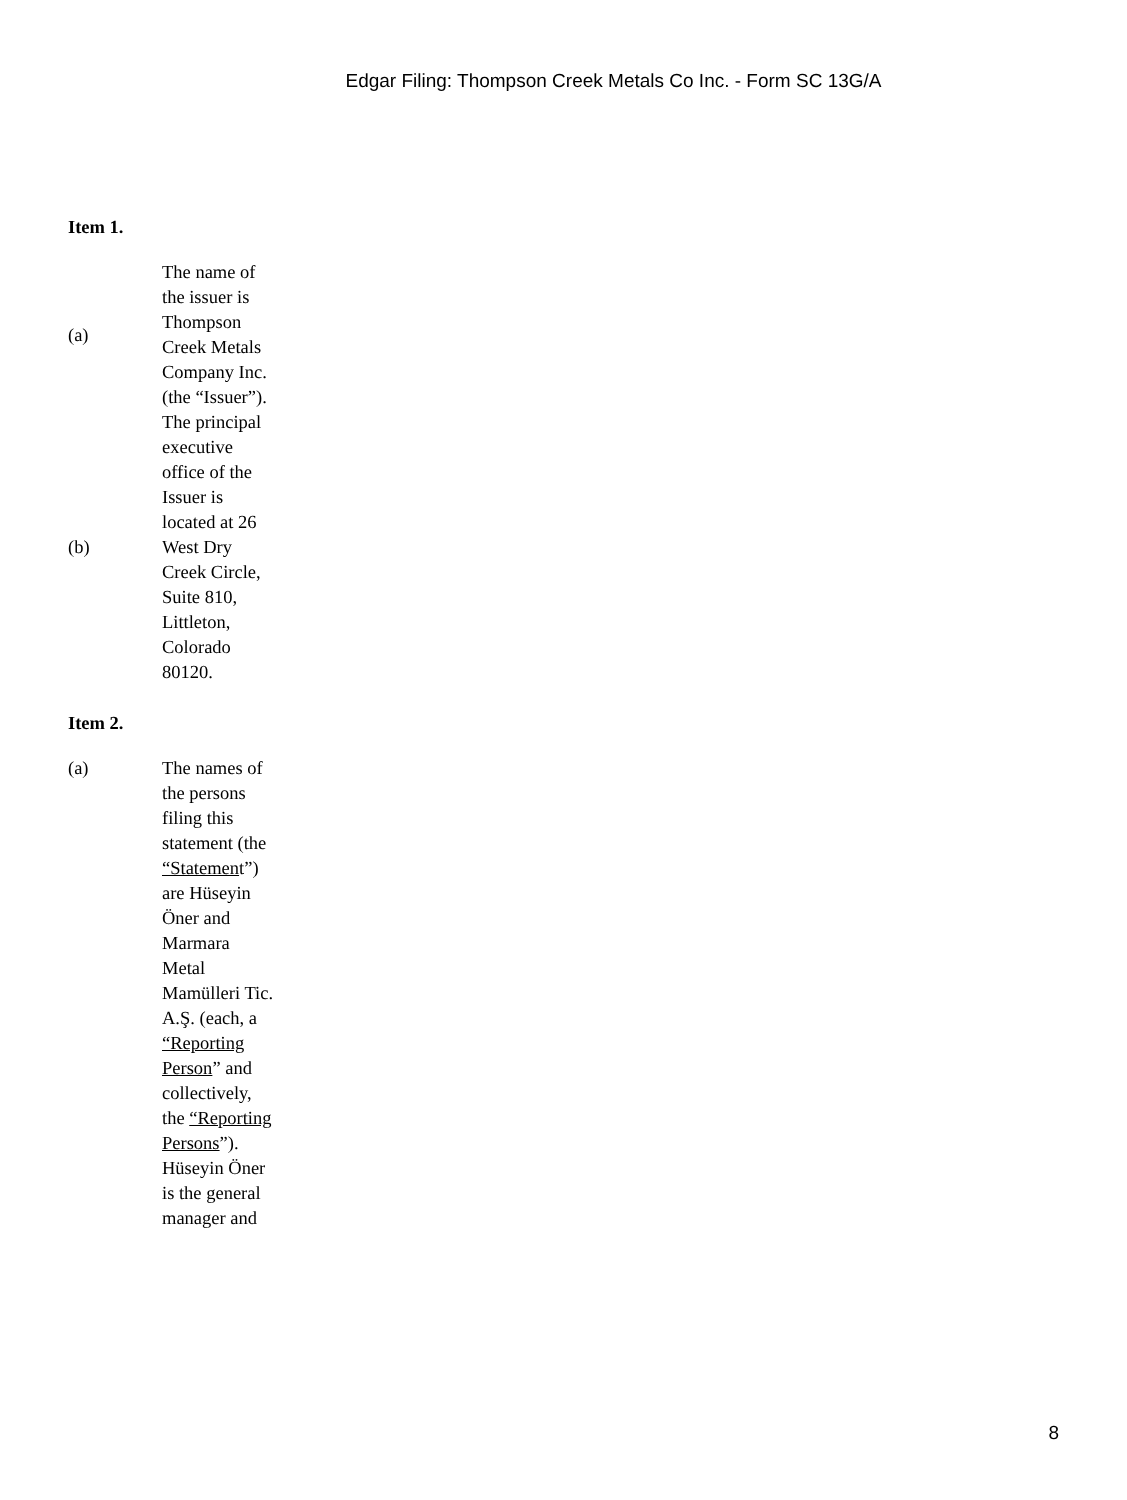Edgar Filing: Thompson Creek Metals Co Inc. - Form SC 13G/A
Item 1.
| (a) | The name of the issuer is Thompson Creek Metals Company Inc. (the “Issuer”). |
| (b) | The principal executive office of the Issuer is located at 26 West Dry Creek Circle, Suite 810, Littleton, Colorado 80120. |
Item 2.
| (a) | The names of the persons filing this statement (the “Statemen t”) are Hüseyin Öner and Marmara Metal Mamülleri Tic. A.Ş. (each, a “Reporting Person ” and collectively, the “Reporting Persons ”). Hüseyin Öner is the general manager and |
8